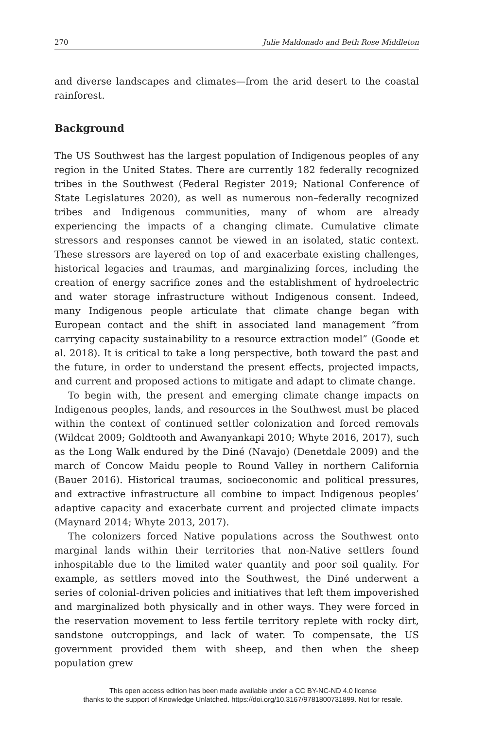270 Julie Maldonado and Beth Rose Middleton
and diverse landscapes and climates—from the arid desert to the coastal rainforest.
Background
The US Southwest has the largest population of Indigenous peoples of any region in the United States. There are currently 182 federally recognized tribes in the Southwest (Federal Register 2019; National Conference of State Legislatures 2020), as well as numerous non–federally recognized tribes and Indigenous communities, many of whom are already experiencing the impacts of a changing climate. Cumulative climate stressors and responses cannot be viewed in an isolated, static context. These stressors are layered on top of and exacerbate existing challenges, historical legacies and traumas, and marginalizing forces, including the creation of energy sacrifice zones and the establishment of hydroelectric and water storage infrastructure without Indigenous consent. Indeed, many Indigenous people articulate that climate change began with European contact and the shift in associated land management “from carrying capacity sustainability to a resource extraction model” (Goode et al. 2018). It is critical to take a long perspective, both toward the past and the future, in order to understand the present effects, projected impacts, and current and proposed actions to mitigate and adapt to climate change.
To begin with, the present and emerging climate change impacts on Indigenous peoples, lands, and resources in the Southwest must be placed within the context of continued settler colonization and forced removals (Wildcat 2009; Goldtooth and Awanyankapi 2010; Whyte 2016, 2017), such as the Long Walk endured by the Diné (Navajo) (Denetdale 2009) and the march of Concow Maidu people to Round Valley in northern California (Bauer 2016). Historical traumas, socioeconomic and political pressures, and extractive infrastructure all combine to impact Indigenous peoples’ adaptive capacity and exacerbate current and projected climate impacts (Maynard 2014; Whyte 2013, 2017).
The colonizers forced Native populations across the Southwest onto marginal lands within their territories that non-Native settlers found inhospitable due to the limited water quantity and poor soil quality. For example, as settlers moved into the Southwest, the Diné underwent a series of colonial-driven policies and initiatives that left them impoverished and marginalized both physically and in other ways. They were forced in the reservation movement to less fertile territory replete with rocky dirt, sandstone outcroppings, and lack of water. To compensate, the US government provided them with sheep, and then when the sheep population grew
This open access edition has been made available under a CC BY-NC-ND 4.0 license
thanks to the support of Knowledge Unlatched. https://doi.org/10.3167/9781800731899. Not for resale.